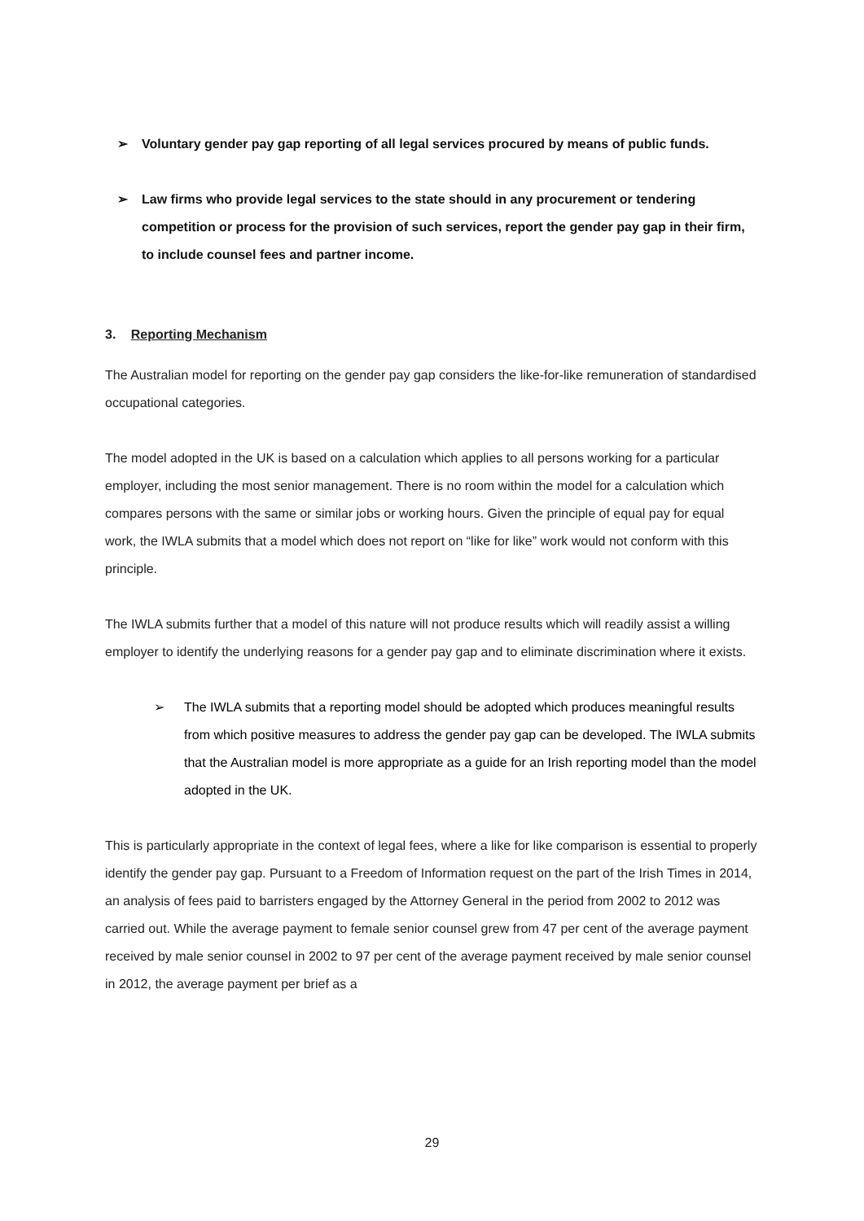➢ Voluntary gender pay gap reporting of all legal services procured by means of public funds.
➢ Law firms who provide legal services to the state should in any procurement or tendering competition or process for the provision of such services, report the gender pay gap in their firm, to include counsel fees and partner income.
3. Reporting Mechanism
The Australian model for reporting on the gender pay gap considers the like-for-like remuneration of standardised occupational categories.
The model adopted in the UK is based on a calculation which applies to all persons working for a particular employer, including the most senior management. There is no room within the model for a calculation which compares persons with the same or similar jobs or working hours. Given the principle of equal pay for equal work, the IWLA submits that a model which does not report on “like for like” work would not conform with this principle.
The IWLA submits further that a model of this nature will not produce results which will readily assist a willing employer to identify the underlying reasons for a gender pay gap and to eliminate discrimination where it exists.
➢ The IWLA submits that a reporting model should be adopted which produces meaningful results from which positive measures to address the gender pay gap can be developed. The IWLA submits that the Australian model is more appropriate as a guide for an Irish reporting model than the model adopted in the UK.
This is particularly appropriate in the context of legal fees, where a like for like comparison is essential to properly identify the gender pay gap. Pursuant to a Freedom of Information request on the part of the Irish Times in 2014, an analysis of fees paid to barristers engaged by the Attorney General in the period from 2002 to 2012 was carried out. While the average payment to female senior counsel grew from 47 per cent of the average payment received by male senior counsel in 2002 to 97 per cent of the average payment received by male senior counsel in 2012, the average payment per brief as a
29